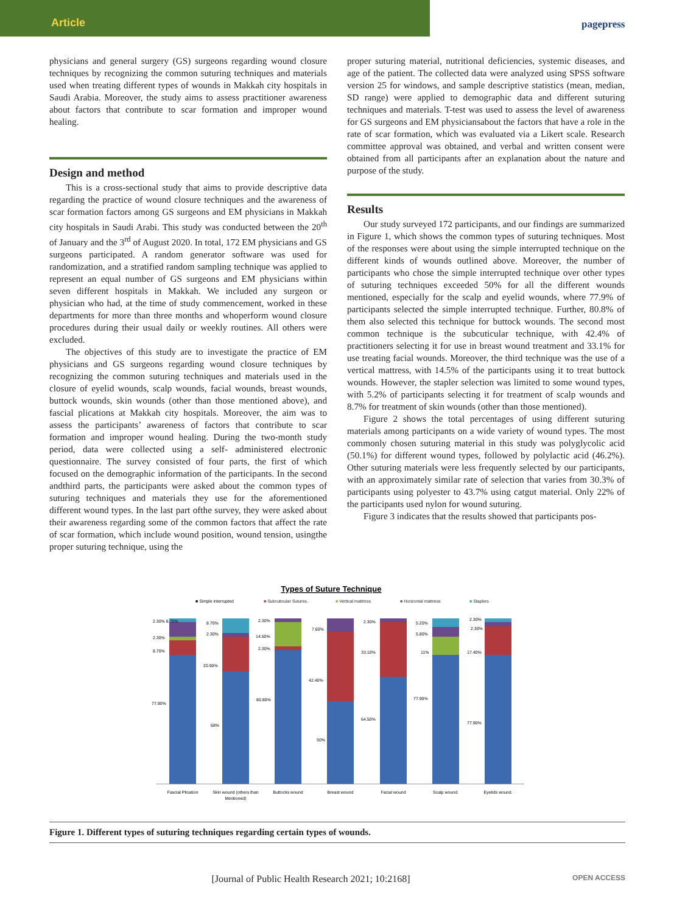Article
pagepress
physicians and general surgery (GS) surgeons regarding wound closure techniques by recognizing the common suturing techniques and materials used when treating different types of wounds in Makkah city hospitals in Saudi Arabia. Moreover, the study aims to assess practitioner awareness about factors that contribute to scar formation and improper wound healing.
Design and method
This is a cross-sectional study that aims to provide descriptive data regarding the practice of wound closure techniques and the awareness of scar formation factors among GS surgeons and EM physicians in Makkah city hospitals in Saudi Arabi. This study was conducted between the 20<sup>th</sup> of January and the 3<sup>rd</sup> of August 2020. In total, 172 EM physicians and GS surgeons participated. A random generator software was used for randomization, and a stratified random sampling technique was applied to represent an equal number of GS surgeons and EM physicians within seven different hospitals in Makkah. We included any surgeon or physician who had, at the time of study commencement, worked in these departments for more than three months and whoperform wound closure procedures during their usual daily or weekly routines. All others were excluded.
The objectives of this study are to investigate the practice of EM physicians and GS surgeons regarding wound closure techniques by recognizing the common suturing techniques and materials used in the closure of eyelid wounds, scalp wounds, facial wounds, breast wounds, buttock wounds, skin wounds (other than those mentioned above), and fascial plications at Makkah city hospitals. Moreover, the aim was to assess the participants’ awareness of factors that contribute to scar formation and improper wound healing. During the two-month study period, data were collected using a self- administered electronic questionnaire. The survey consisted of four parts, the first of which focused on the demographic information of the participants. In the second andthird parts, the participants were asked about the common types of suturing techniques and materials they use for the aforementioned different wound types. In the last part ofthe survey, they were asked about their awareness regarding some of the common factors that affect the rate of scar formation, which include wound position, wound tension, usingthe proper suturing technique, using the
proper suturing material, nutritional deficiencies, systemic diseases, and age of the patient. The collected data were analyzed using SPSS software version 25 for windows, and sample descriptive statistics (mean, median, SD range) were applied to demographic data and different suturing techniques and materials. T-test was used to assess the level of awareness for GS surgeons and EM physiciansabout the factors that have a role in the rate of scar formation, which was evaluated via a Likert scale. Research committee approval was obtained, and verbal and written consent were obtained from all participants after an explanation about the nature and purpose of the study.
Results
Our study surveyed 172 participants, and our findings are summarized in Figure 1, which shows the common types of suturing techniques. Most of the responses were about using the simple interrupted technique on the different kinds of wounds outlined above. Moreover, the number of participants who chose the simple interrupted technique over other types of suturing techniques exceeded 50% for all the different wounds mentioned, especially for the scalp and eyelid wounds, where 77.9% of participants selected the simple interrupted technique. Further, 80.8% of them also selected this technique for buttock wounds. The second most common technique is the subcuticular technique, with 42.4% of practitioners selecting it for use in breast wound treatment and 33.1% for use treating facial wounds. Moreover, the third technique was the use of a vertical mattress, with 14.5% of the participants using it to treat buttock wounds. However, the stapler selection was limited to some wound types, with 5.2% of participants selecting it for treatment of scalp wounds and 8.7% for treatment of skin wounds (other than those mentioned).
Figure 2 shows the total percentages of using different suturing materials among participants on a wide variety of wound types. The most commonly chosen suturing material in this study was polyglycolic acid (50.1%) for different wound types, followed by polylactic acid (46.2%). Other suturing materials were less frequently selected by our participants, with an approximately similar rate of selection that varies from 30.3% of participants using polyester to 43.7% using catgut material. Only 22% of the participants used nylon for wound suturing.
Figure 3 indicates that the results showed that participants pos-
Types of Suture Technique
■ Simple interrupted
■ Subcuticular Sutures.
■ Vertical mattress
■ Horizontal mattress
■ Staplers
2.30% 8.70%
2.30%
8.70%
77.90%
8.70%
2.30%
20.90%
68%
2.30%
14.50%
2.30%
80.80%
7.60%
42.40%
50%
2.30%
33.10%
64.50%
5.20%
5.80%
11%
77.90%
2.30%
2.30%
17.40%
77.90%
Fascial Plication
Skin wound (others than
Mentioned)
Buttocks wound
Breast wound
Facial wound
Scalp wound.
Eyelids wound.
Figure 1. Different types of suturing techniques regarding certain types of wounds.
[Journal of Public Health Research 2021; 10:2168] OPEN ACCESS